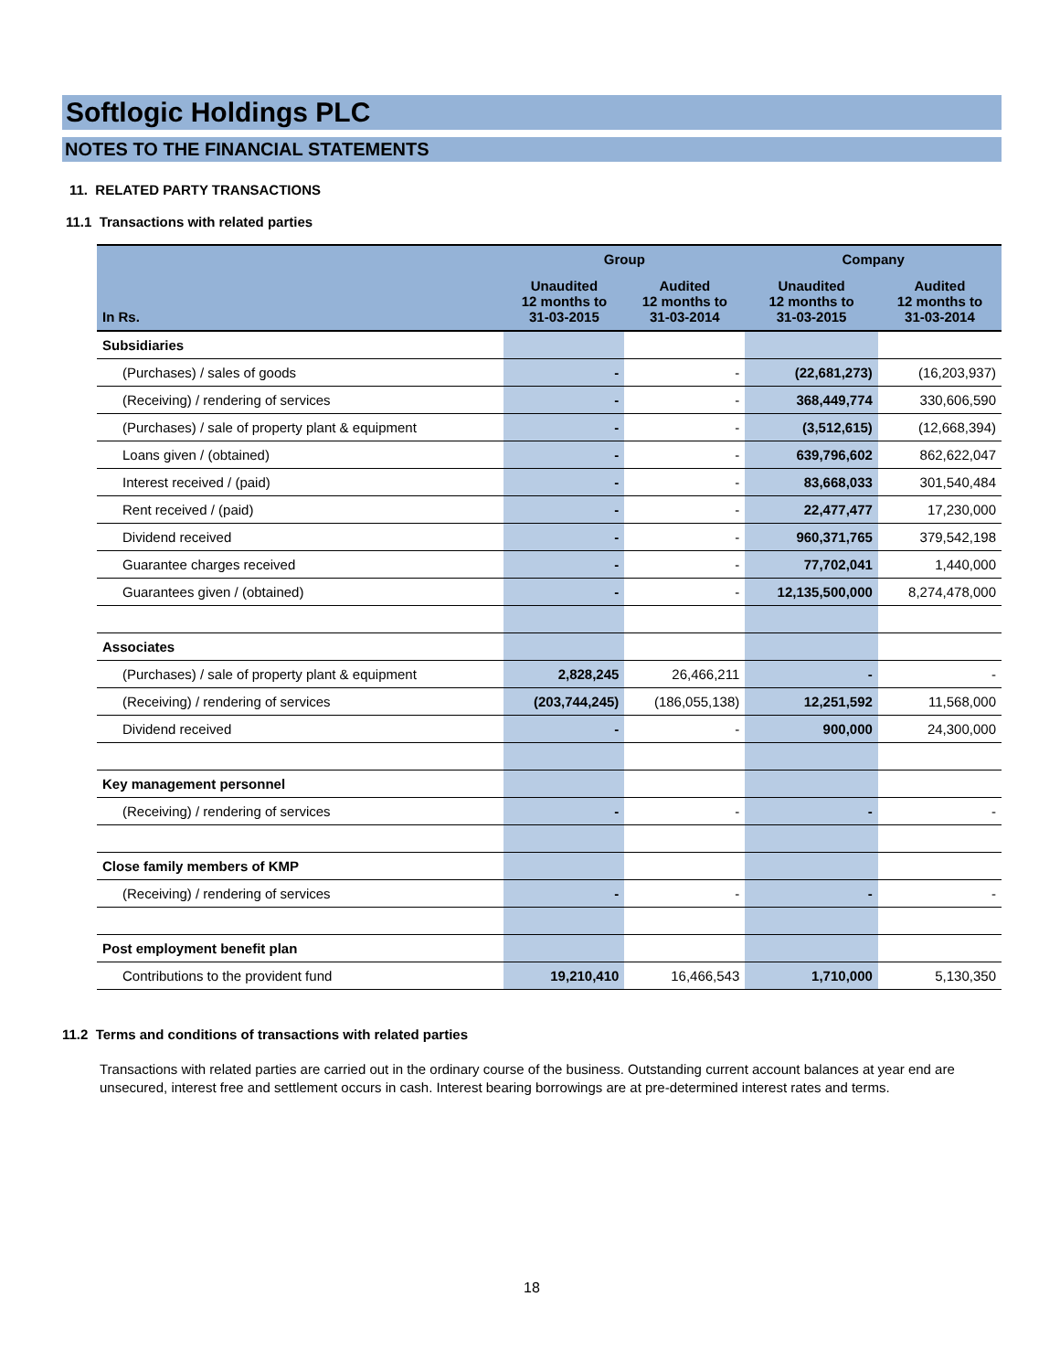Softlogic Holdings PLC
NOTES TO THE FINANCIAL STATEMENTS
11. RELATED PARTY TRANSACTIONS
11.1 Transactions with related parties
| | Group | | Company | |
| --- | --- | --- | --- | --- |
| In Rs. | Unaudited 12 months to 31-03-2015 | Audited 12 months to 31-03-2014 | Unaudited 12 months to 31-03-2015 | Audited 12 months to 31-03-2014 |
| Subsidiaries | | | | |
| (Purchases) / sales of goods | - | - | (22,681,273) | (16,203,937) |
| (Receiving) / rendering of services | - | - | 368,449,774 | 330,606,590 |
| (Purchases) / sale of property plant & equipment | - | - | (3,512,615) | (12,668,394) |
| Loans given / (obtained) | - | - | 639,796,602 | 862,622,047 |
| Interest received / (paid) | - | - | 83,668,033 | 301,540,484 |
| Rent received / (paid) | - | - | 22,477,477 | 17,230,000 |
| Dividend received | - | - | 960,371,765 | 379,542,198 |
| Guarantee charges received | - | - | 77,702,041 | 1,440,000 |
| Guarantees given / (obtained) | - | - | 12,135,500,000 | 8,274,478,000 |
| Associates | | | | |
| (Purchases) / sale of property plant & equipment | 2,828,245 | 26,466,211 | - | - |
| (Receiving) / rendering of services | (203,744,245) | (186,055,138) | 12,251,592 | 11,568,000 |
| Dividend received | - | - | 900,000 | 24,300,000 |
| Key management personnel | | | | |
| (Receiving) / rendering of services | - | - | - | - |
| Close family members of KMP | | | | |
| (Receiving) / rendering of services | - | - | - | - |
| Post employment benefit plan | | | | |
| Contributions to the provident fund | 19,210,410 | 16,466,543 | 1,710,000 | 5,130,350 |
11.2 Terms and conditions of transactions with related parties
Transactions with related parties are carried out in the ordinary course of the business. Outstanding current account balances at year end are unsecured, interest free and settlement occurs in cash. Interest bearing borrowings are at pre-determined interest rates and terms.
18